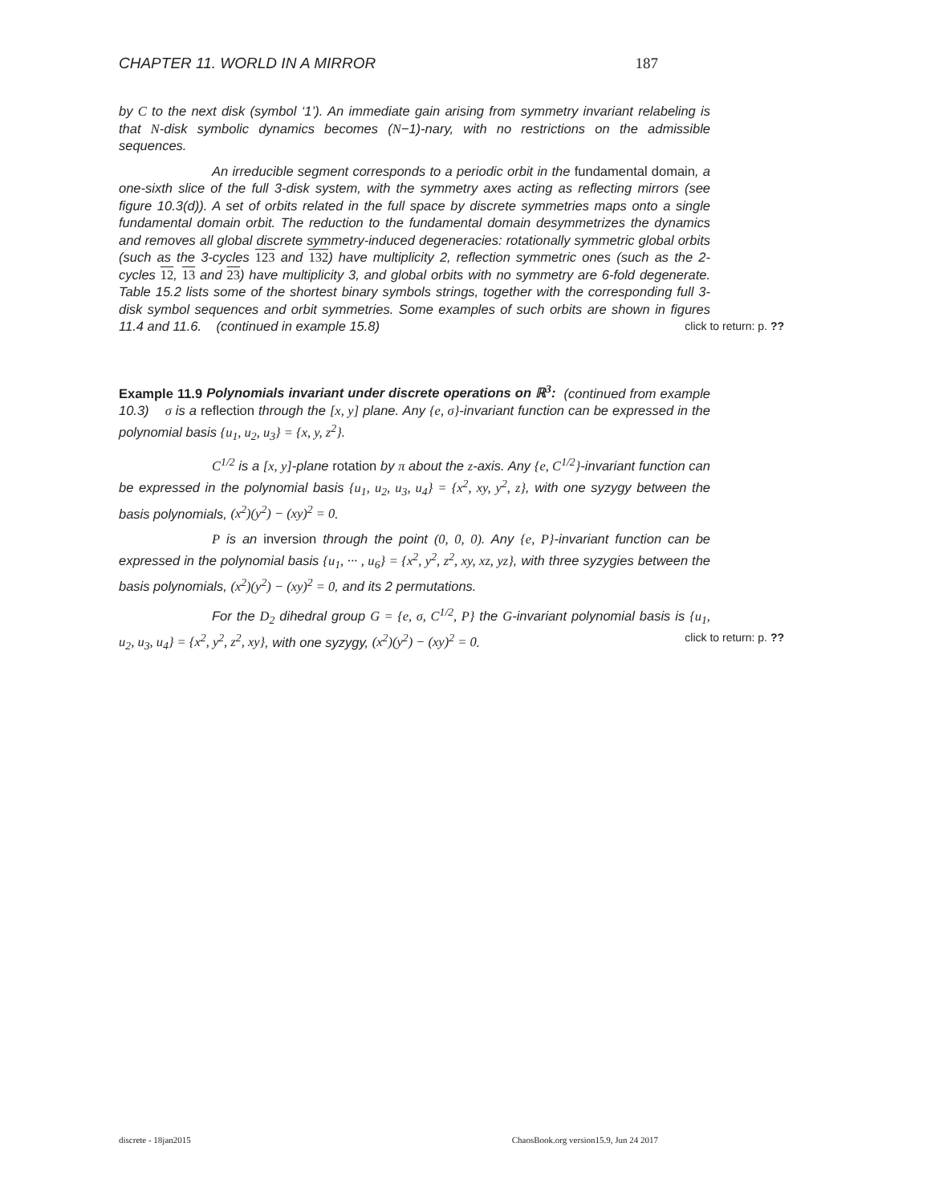CHAPTER 11. WORLD IN A MIRROR 187
by C to the next disk (symbol ‘1’). An immediate gain arising from symmetry invariant relabeling is that N-disk symbolic dynamics becomes (N−1)-nary, with no restrictions on the admissible sequences.
An irreducible segment corresponds to a periodic orbit in the fundamental domain, a one-sixth slice of the full 3-disk system, with the symmetry axes acting as reflecting mirrors (see figure 10.3(d)). A set of orbits related in the full space by discrete symmetries maps onto a single fundamental domain orbit. The reduction to the fundamental domain desymmetrizes the dynamics and removes all global discrete symmetry-induced degeneracies: rotationally symmetric global orbits (such as the 3-cycles 123 and 132) have multiplicity 2, reflection symmetric ones (such as the 2-cycles 12, 13 and 23) have multiplicity 3, and global orbits with no symmetry are 6-fold degenerate. Table 15.2 lists some of the shortest binary symbols strings, together with the corresponding full 3-disk symbol sequences and orbit symmetries. Some examples of such orbits are shown in figures 11.4 and 11.6. (continued in example 15.8) click to return: p. ??
Example 11.9 Polynomials invariant under discrete operations on ℝ<sup>3</sup>: (continued from example 10.3) σ is a reflection through the [x, y] plane. Any {e, σ}-invariant function can be expressed in the polynomial basis {u<sub>1</sub>, u<sub>2</sub>, u<sub>3</sub>} = {x, y, z<sup>2</sup>}.
C<sup>1/2</sup> is a [x, y]-plane rotation by π about the z-axis. Any {e, C<sup>1/2</sup>}-invariant function can be expressed in the polynomial basis {u<sub>1</sub>, u<sub>2</sub>, u<sub>3</sub>, u<sub>4</sub>} = {x<sup>2</sup>, xy, y<sup>2</sup>, z}, with one syzygy between the basis polynomials, (x<sup>2</sup>)(y<sup>2</sup>) − (xy)<sup>2</sup> = 0.
P is an inversion through the point (0, 0, 0). Any {e, P}-invariant function can be expressed in the polynomial basis {u<sub>1</sub>, ··· , u<sub>6</sub>} = {x<sup>2</sup>, y<sup>2</sup>, z<sup>2</sup>, xy, xz, yz}, with three syzygies between the basis polynomials, (x<sup>2</sup>)(y<sup>2</sup>) − (xy)<sup>2</sup> = 0, and its 2 permutations.
For the D<sub>2</sub> dihedral group G = {e, σ, C<sup>1/2</sup>, P} the G-invariant polynomial basis is {u<sub>1</sub>, u<sub>2</sub>, u<sub>3</sub>, u<sub>4</sub>} = {x<sup>2</sup>, y<sup>2</sup>, z<sup>2</sup>, xy}, with one syzygy, (x<sup>2</sup>)(y<sup>2</sup>) − (xy)<sup>2</sup> = 0. click to return: p. ??
discrete - 18jan2015 ChaosBook.org version15.9, Jun 24 2017